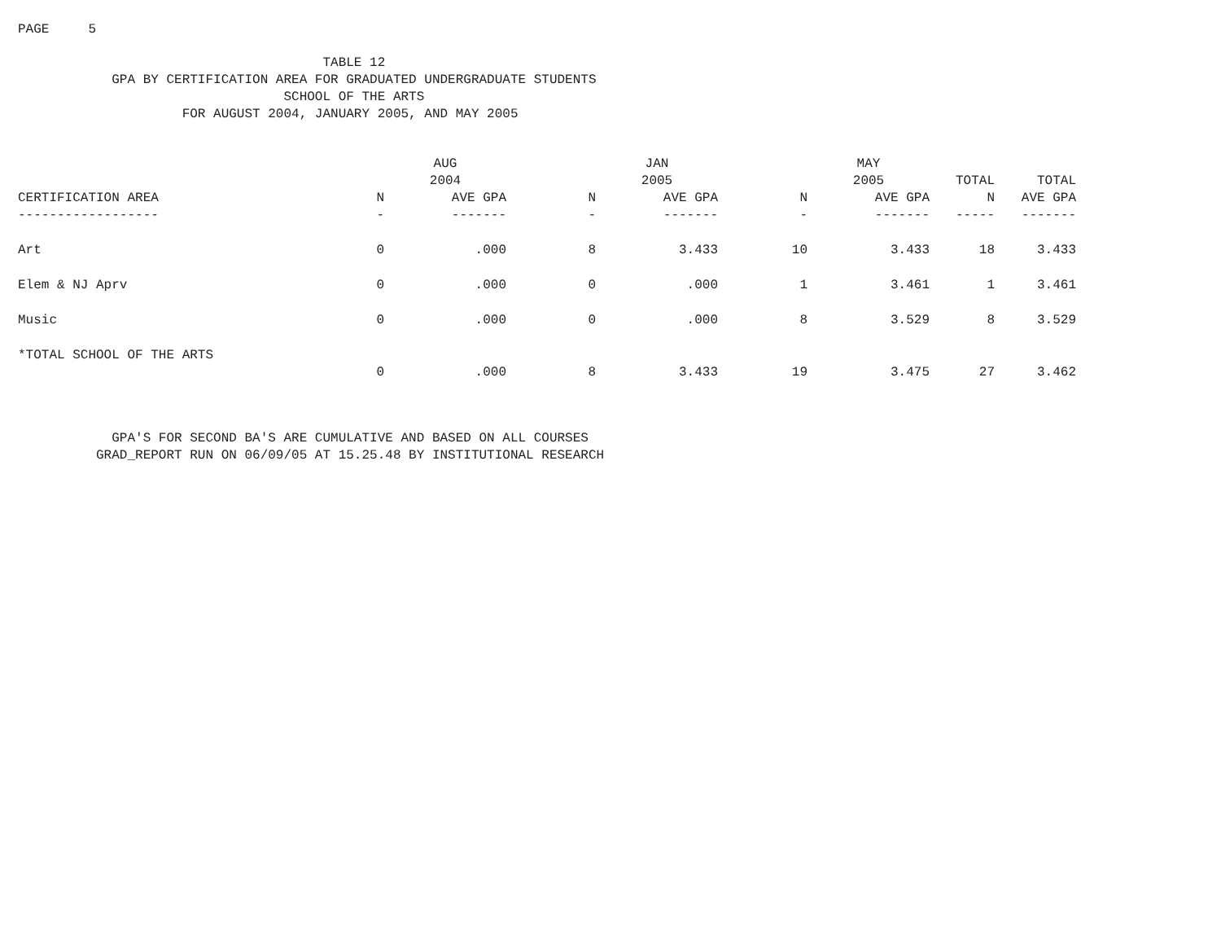PAGE 5
TABLE 12 GPA BY CERTIFICATION AREA FOR GRADUATED UNDERGRADUATE STUDENTS SCHOOL OF THE ARTS FOR AUGUST 2004, JANUARY 2005, AND MAY 2005
| | | AUG | | JAN | | MAY | | |
| --- | --- | --- | --- | --- | --- | --- | --- | --- |
| | | 2004 | | 2005 | | 2005 | TOTAL | TOTAL |
| CERTIFICATION AREA | N | AVE GPA | N | AVE GPA | N | AVE GPA | N | AVE GPA |
| ------------------ | - | ------- | - | ------- | - | ------- | ----- | ------- |
| Art | 0 | .000 | 8 | 3.433 | 10 | 3.433 | 18 | 3.433 |
| Elem & NJ Aprv | 0 | .000 | 0 | .000 | 1 | 3.461 | 1 | 3.461 |
| Music | 0 | .000 | 0 | .000 | 8 | 3.529 | 8 | 3.529 |
| *TOTAL SCHOOL OF THE ARTS | | | | | | | | |
| | 0 | .000 | 8 | 3.433 | 19 | 3.475 | 27 | 3.462 |
GPA'S FOR SECOND BA'S ARE CUMULATIVE AND BASED ON ALL COURSES GRAD_REPORT RUN ON 06/09/05 AT 15.25.48 BY INSTITUTIONAL RESEARCH